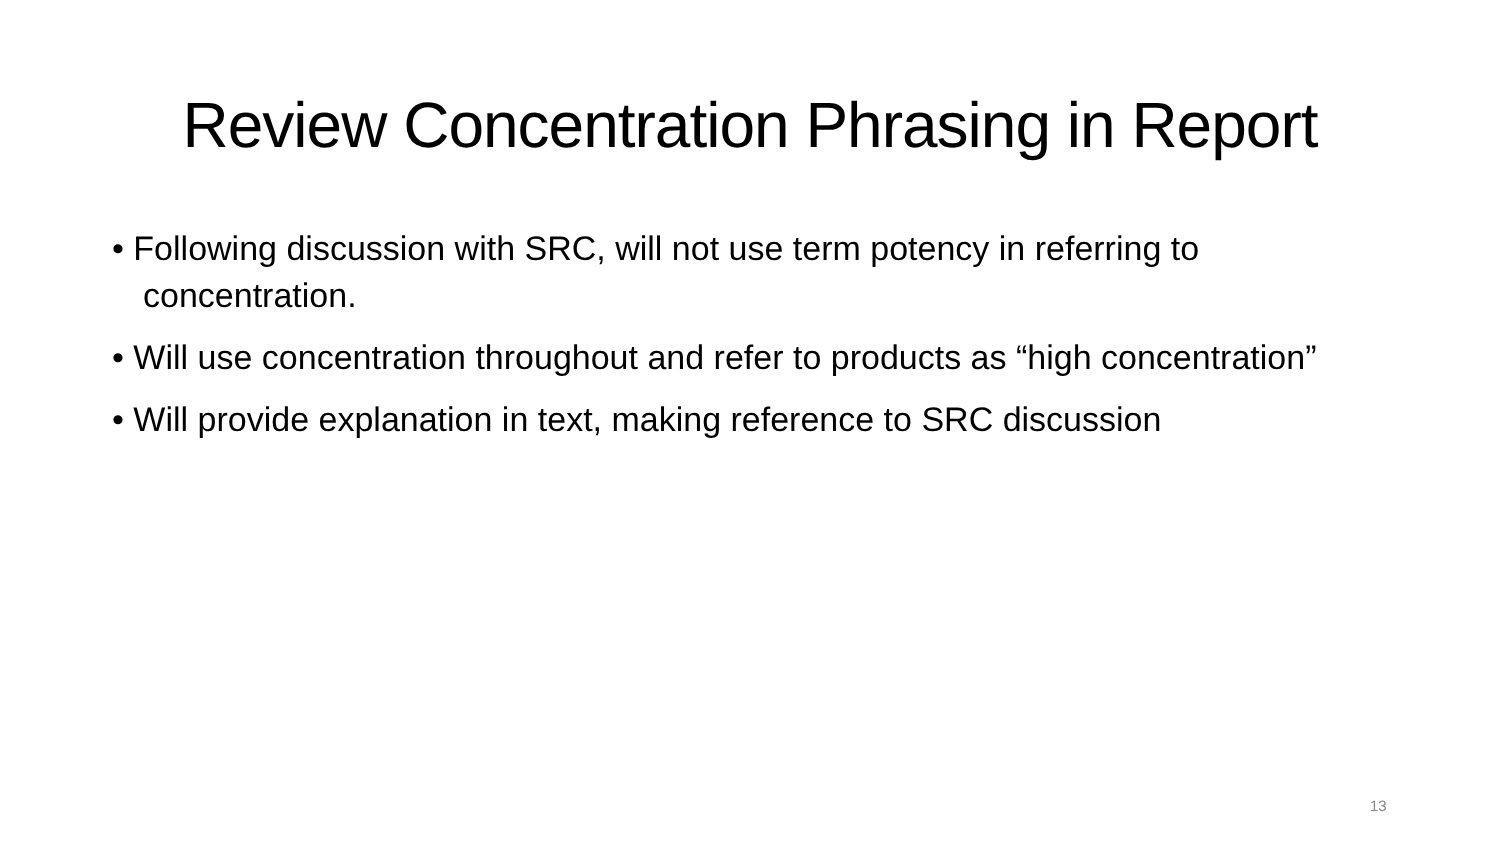Review Concentration Phrasing in Report
• Following discussion with SRC, will not use term potency in referring to concentration.
• Will use concentration throughout and refer to products as “high concentration”
• Will provide explanation in text, making reference to SRC discussion
13